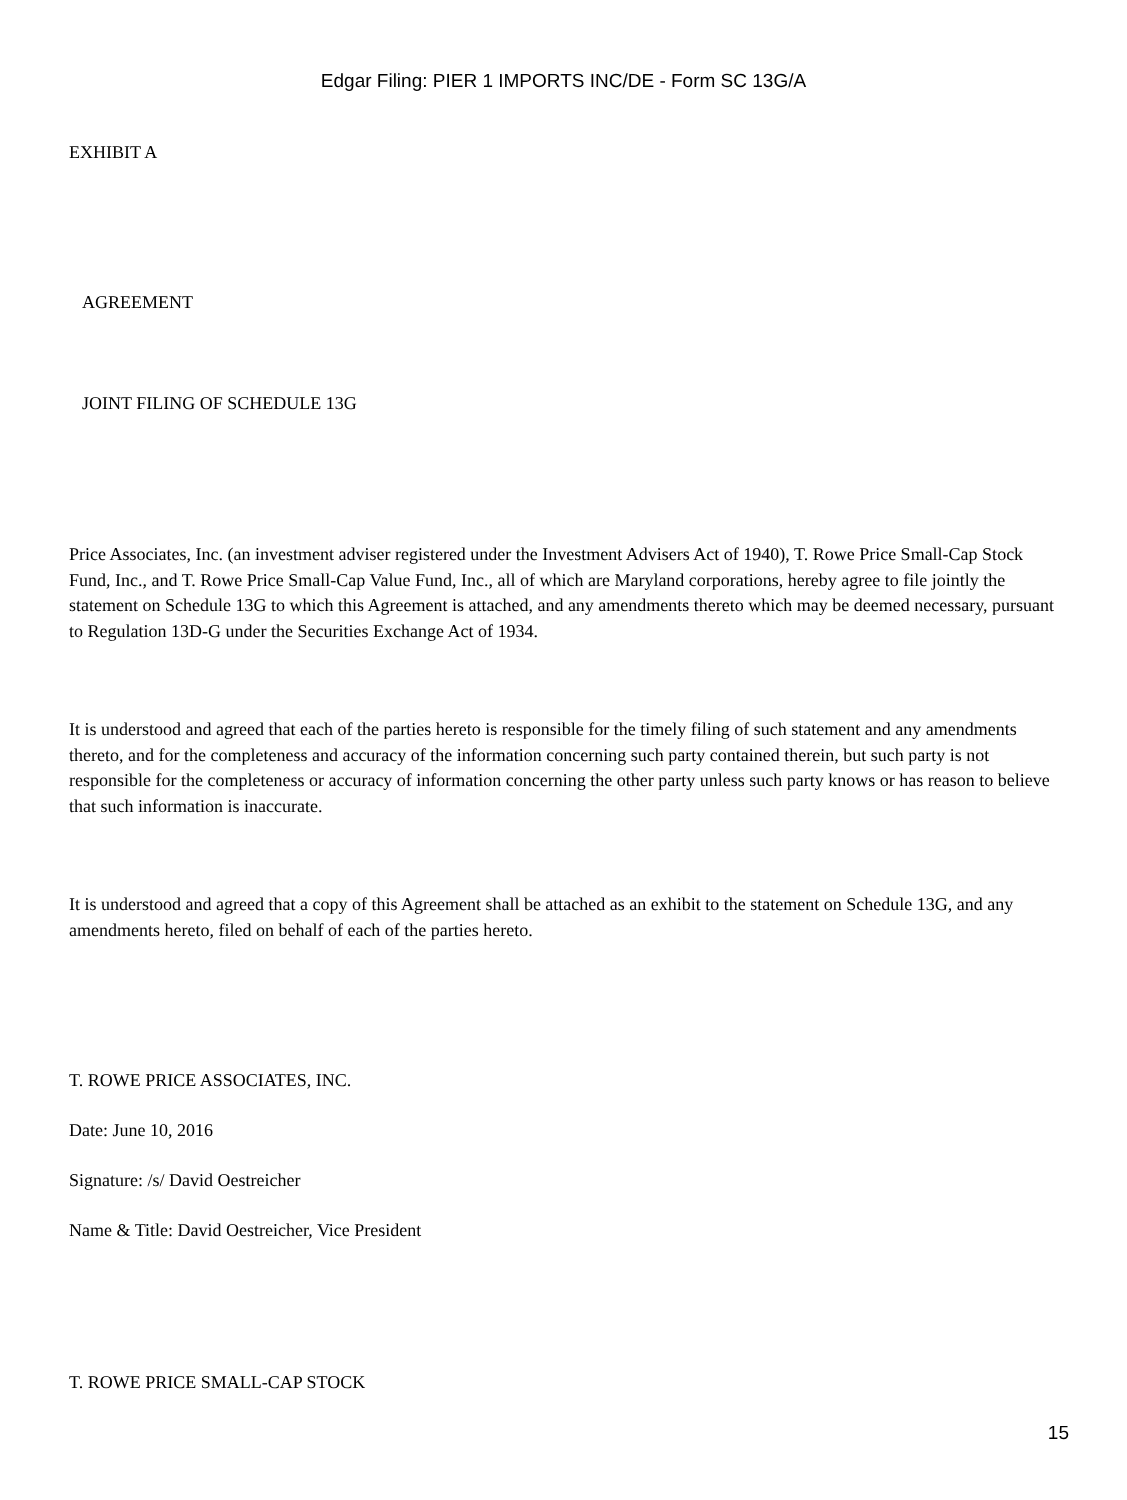Edgar Filing: PIER 1 IMPORTS INC/DE - Form SC 13G/A
EXHIBIT A
AGREEMENT
JOINT FILING OF SCHEDULE 13G
Price Associates, Inc. (an investment adviser registered under the Investment Advisers Act of 1940), T. Rowe Price Small-Cap Stock Fund, Inc., and T. Rowe Price Small-Cap Value Fund, Inc., all of which are Maryland corporations, hereby agree to file jointly the statement on Schedule 13G to which this Agreement is attached, and any amendments thereto which may be deemed necessary, pursuant to Regulation 13D-G under the Securities Exchange Act of 1934.
It is understood and agreed that each of the parties hereto is responsible for the timely filing of such statement and any amendments thereto, and for the completeness and accuracy of the information concerning such party contained therein, but such party is not responsible for the completeness or accuracy of information concerning the other party unless such party knows or has reason to believe that such information is inaccurate.
It is understood and agreed that a copy of this Agreement shall be attached as an exhibit to the statement on Schedule 13G, and any amendments hereto, filed on behalf of each of the parties hereto.
T. ROWE PRICE ASSOCIATES, INC.
Date: June 10, 2016
Signature: /s/ David Oestreicher
Name & Title: David Oestreicher, Vice President
T. ROWE PRICE SMALL-CAP STOCK
15